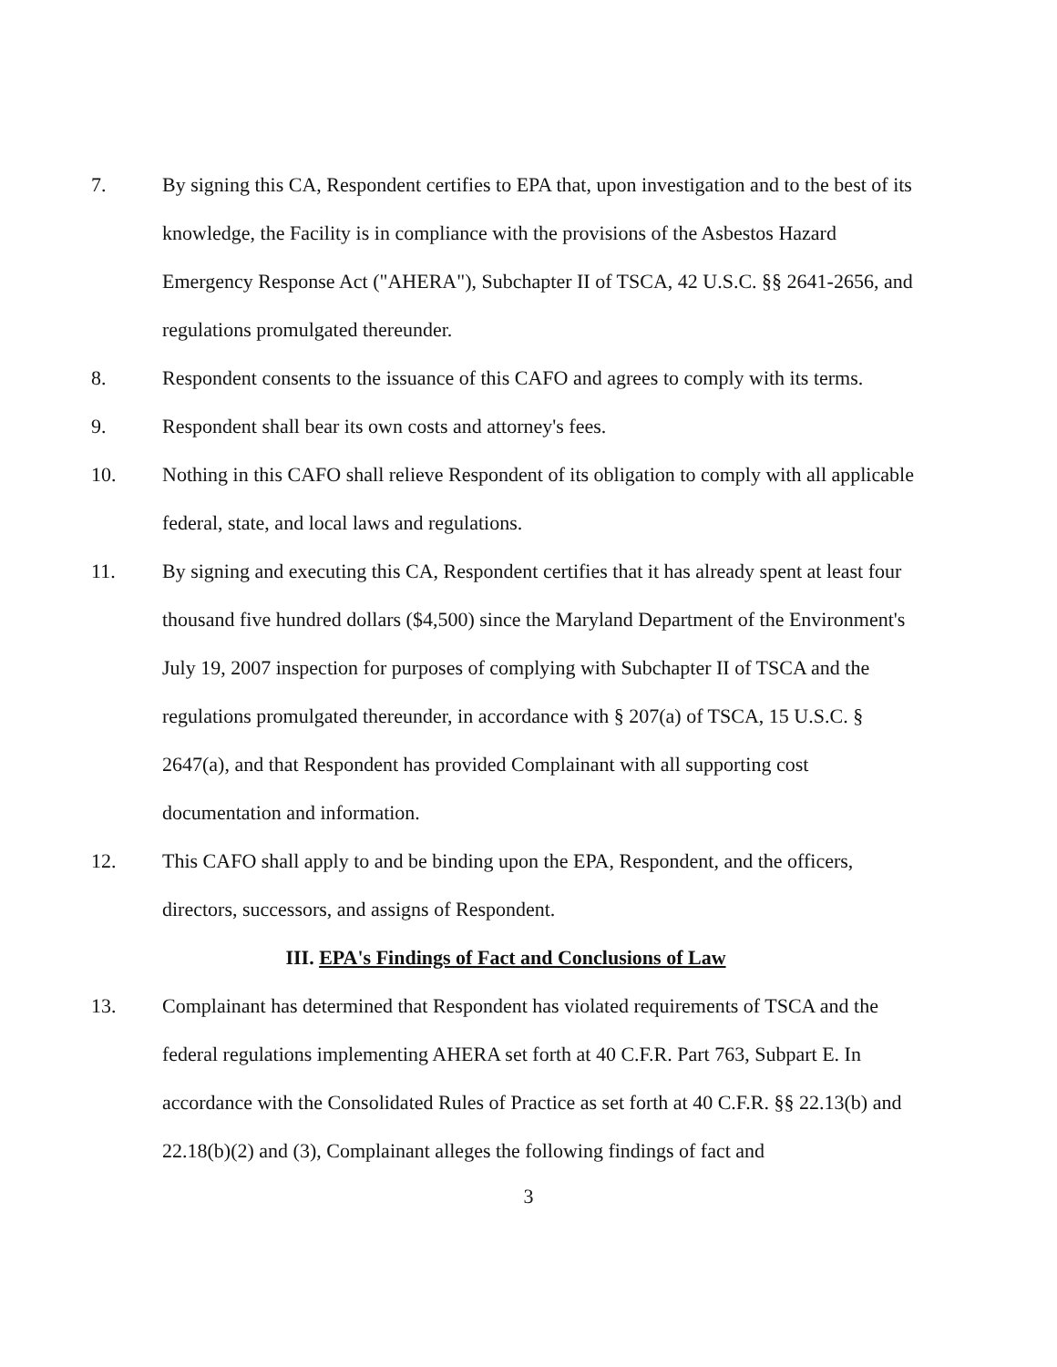7. By signing this CA, Respondent certifies to EPA that, upon investigation and to the best of its knowledge, the Facility is in compliance with the provisions of the Asbestos Hazard Emergency Response Act ("AHERA"), Subchapter II of TSCA, 42 U.S.C. §§ 2641-2656, and regulations promulgated thereunder.
8. Respondent consents to the issuance of this CAFO and agrees to comply with its terms.
9. Respondent shall bear its own costs and attorney's fees.
10. Nothing in this CAFO shall relieve Respondent of its obligation to comply with all applicable federal, state, and local laws and regulations.
11. By signing and executing this CA, Respondent certifies that it has already spent at least four thousand five hundred dollars ($4,500) since the Maryland Department of the Environment's July 19, 2007 inspection for purposes of complying with Subchapter II of TSCA and the regulations promulgated thereunder, in accordance with § 207(a) of TSCA, 15 U.S.C. § 2647(a), and that Respondent has provided Complainant with all supporting cost documentation and information.
12. This CAFO shall apply to and be binding upon the EPA, Respondent, and the officers, directors, successors, and assigns of Respondent.
III. EPA's Findings of Fact and Conclusions of Law
13. Complainant has determined that Respondent has violated requirements of TSCA and the federal regulations implementing AHERA set forth at 40 C.F.R. Part 763, Subpart E. In accordance with the Consolidated Rules of Practice as set forth at 40 C.F.R. §§ 22.13(b) and 22.18(b)(2) and (3), Complainant alleges the following findings of fact and
3